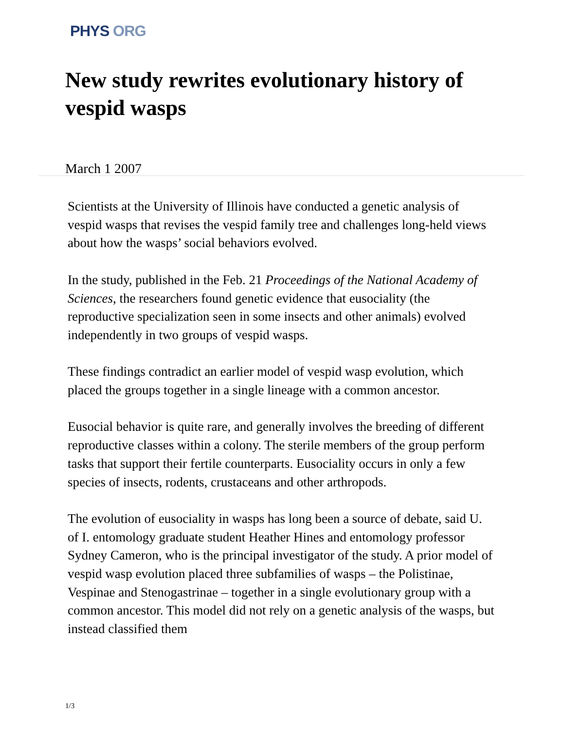PHYS ORG
New study rewrites evolutionary history of vespid wasps
March 1 2007
Scientists at the University of Illinois have conducted a genetic analysis of vespid wasps that revises the vespid family tree and challenges long-held views about how the wasps’ social behaviors evolved.
In the study, published in the Feb. 21 Proceedings of the National Academy of Sciences, the researchers found genetic evidence that eusociality (the reproductive specialization seen in some insects and other animals) evolved independently in two groups of vespid wasps.
These findings contradict an earlier model of vespid wasp evolution, which placed the groups together in a single lineage with a common ancestor.
Eusocial behavior is quite rare, and generally involves the breeding of different reproductive classes within a colony. The sterile members of the group perform tasks that support their fertile counterparts. Eusociality occurs in only a few species of insects, rodents, crustaceans and other arthropods.
The evolution of eusociality in wasps has long been a source of debate, said U. of I. entomology graduate student Heather Hines and entomology professor Sydney Cameron, who is the principal investigator of the study. A prior model of vespid wasp evolution placed three subfamilies of wasps – the Polistinae, Vespinae and Stenogastrinae – together in a single evolutionary group with a common ancestor. This model did not rely on a genetic analysis of the wasps, but instead classified them
1/3